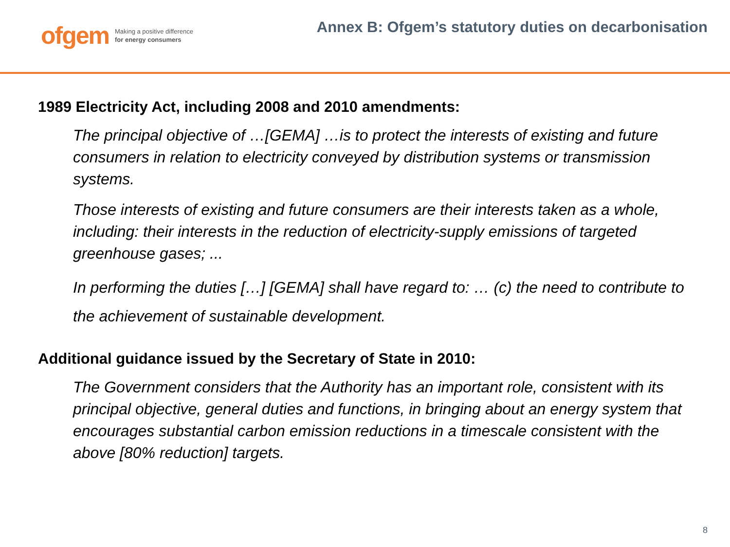ofgem Making a positive difference
for energy consumers
Annex B: Ofgem’s statutory duties on decarbonisation
1989 Electricity Act, including 2008 and 2010 amendments:
The principal objective of …[GEMA] …is to protect the interests of existing and future consumers in relation to electricity conveyed by distribution systems or transmission systems.
Those interests of existing and future consumers are their interests taken as a whole, including: their interests in the reduction of electricity-supply emissions of targeted greenhouse gases; ...
In performing the duties […] [GEMA] shall have regard to: … (c) the need to contribute to the achievement of sustainable development.
Additional guidance issued by the Secretary of State in 2010:
The Government considers that the Authority has an important role, consistent with its principal objective, general duties and functions, in bringing about an energy system that encourages substantial carbon emission reductions in a timescale consistent with the above [80% reduction] targets.
8